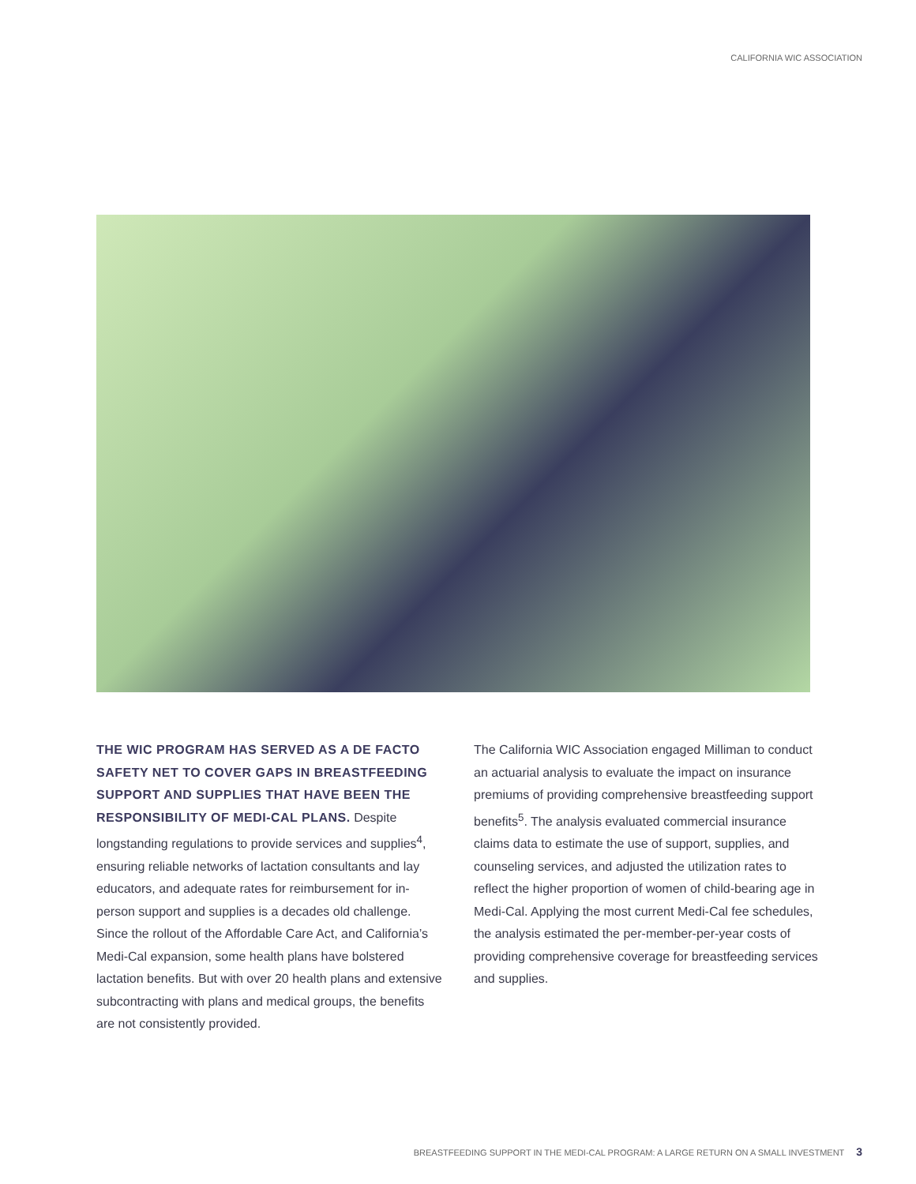CALIFORNIA WIC ASSOCIATION
THE WIC PROGRAM HAS SERVED AS A DE FACTO SAFETY NET TO COVER GAPS IN BREASTFEEDING SUPPORT AND SUPPLIES THAT HAVE BEEN THE RESPONSIBILITY OF MEDI-CAL PLANS. Despite longstanding regulations to provide services and supplies<sup>4</sup>, ensuring reliable networks of lactation consultants and lay educators, and adequate rates for reimbursement for in-person support and supplies is a decades old challenge. Since the rollout of the Affordable Care Act, and California’s Medi-Cal expansion, some health plans have bolstered lactation benefits. But with over 20 health plans and extensive subcontracting with plans and medical groups, the benefits are not consistently provided.
The California WIC Association engaged Milliman to conduct an actuarial analysis to evaluate the impact on insurance premiums of providing comprehensive breastfeeding support benefits<sup>5</sup>. The analysis evaluated commercial insurance claims data to estimate the use of support, supplies, and counseling services, and adjusted the utilization rates to reflect the higher proportion of women of child-bearing age in Medi-Cal. Applying the most current Medi-Cal fee schedules, the analysis estimated the per-member-per-year costs of providing comprehensive coverage for breastfeeding services and supplies.
BREASTFEEDING SUPPORT IN THE MEDI-CAL PROGRAM: A LARGE RETURN ON A SMALL INVESTMENT 3